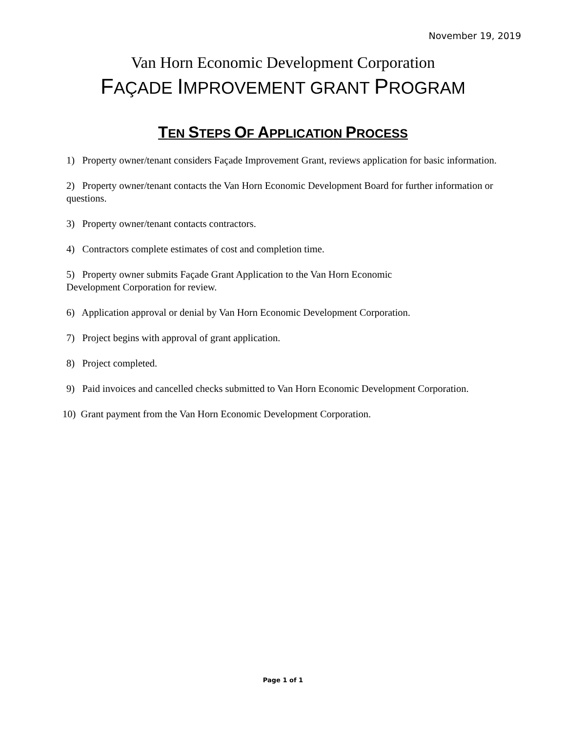November 19, 2019
Van Horn Economic Development Corporation
FAÇADE IMPROVEMENT GRANT PROGRAM
TEN STEPS OF APPLICATION PROCESS
1) Property owner/tenant considers Façade Improvement Grant, reviews application for basic information.
2) Property owner/tenant contacts the Van Horn Economic Development Board for further information or questions.
3) Property owner/tenant contacts contractors.
4) Contractors complete estimates of cost and completion time.
5) Property owner submits Façade Grant Application to the Van Horn Economic
Development Corporation for review.
6) Application approval or denial by Van Horn Economic Development Corporation.
7) Project begins with approval of grant application.
8) Project completed.
9) Paid invoices and cancelled checks submitted to Van Horn Economic Development Corporation.
10) Grant payment from the Van Horn Economic Development Corporation.
Page 1 of 1